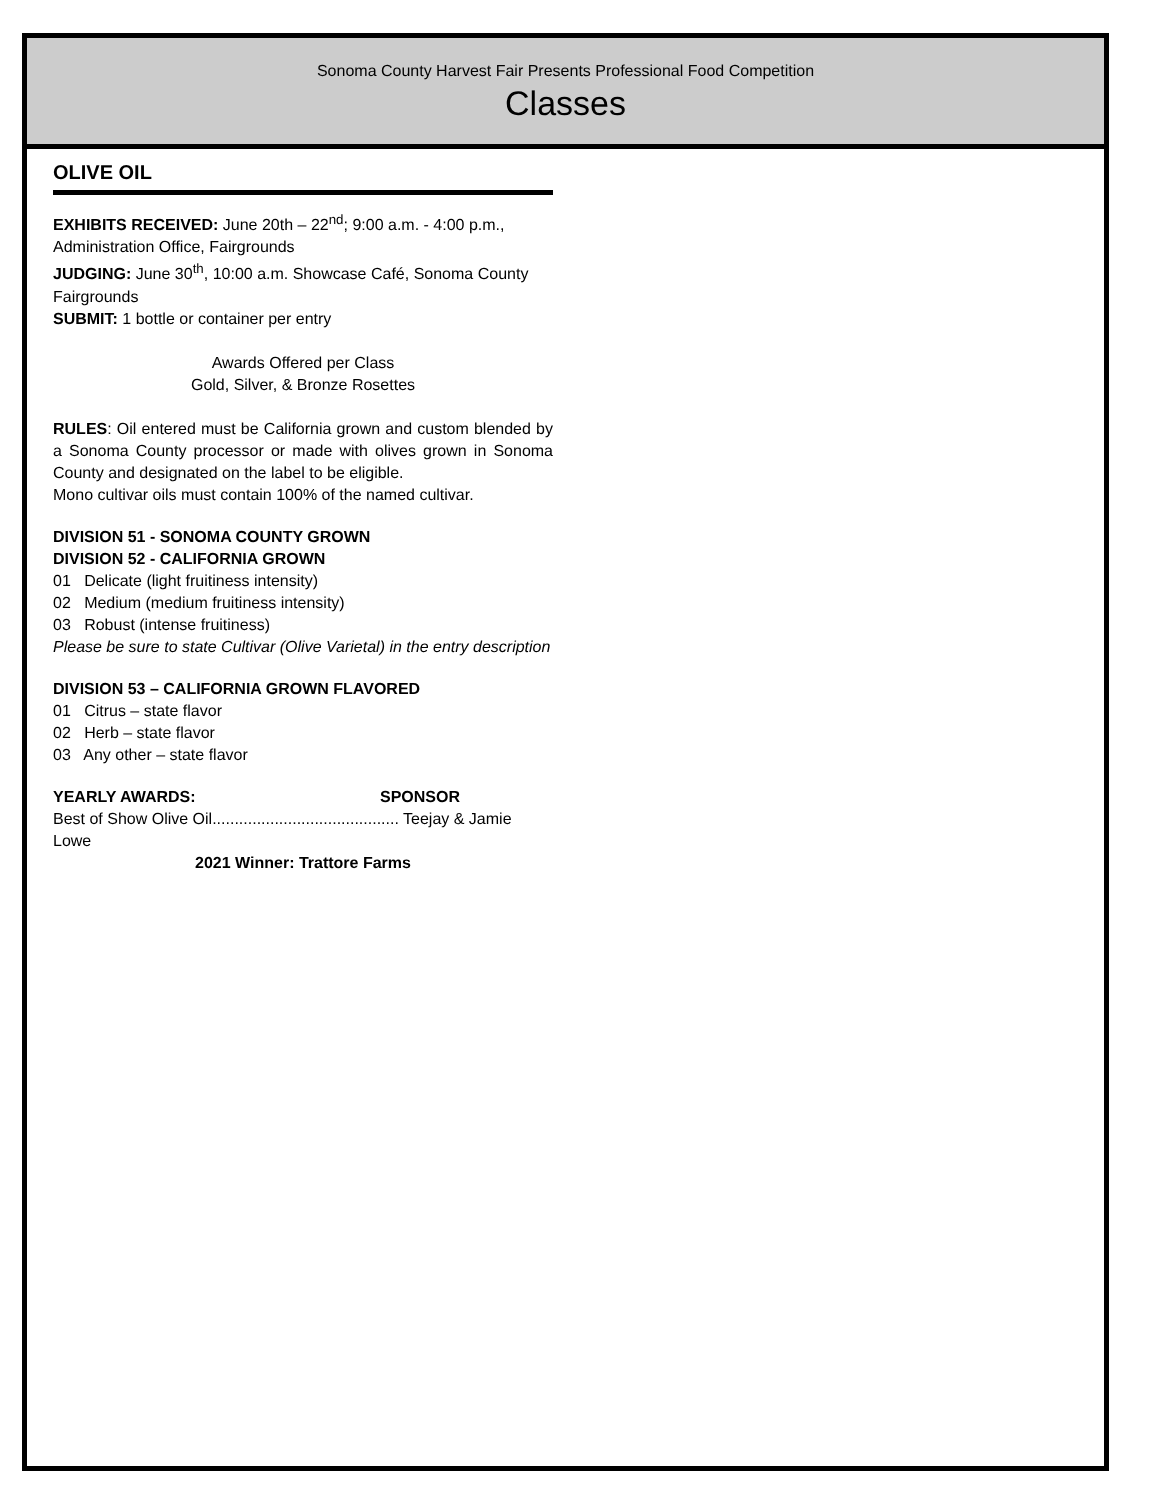Sonoma County Harvest Fair Presents Professional Food Competition
Classes
OLIVE OIL
EXHIBITS RECEIVED: June 20th – 22<sup>nd</sup>; 9:00 a.m. - 4:00 p.m., Administration Office, Fairgrounds
JUDGING: June 30<sup>th</sup>, 10:00 a.m. Showcase Café, Sonoma County Fairgrounds
SUBMIT: 1 bottle or container per entry
Awards Offered per Class
Gold, Silver, & Bronze Rosettes
RULES: Oil entered must be California grown and custom blended by a Sonoma County processor or made with olives grown in Sonoma County and designated on the label to be eligible.
Mono cultivar oils must contain 100% of the named cultivar.
DIVISION 51 - SONOMA COUNTY GROWN
DIVISION 52 - CALIFORNIA GROWN
01 Delicate (light fruitiness intensity)
02 Medium (medium fruitiness intensity)
03 Robust (intense fruitiness)
Please be sure to state Cultivar (Olive Varietal) in the entry description
DIVISION 53 – CALIFORNIA GROWN FLAVORED
01 Citrus – state flavor
02 Herb – state flavor
03 Any other – state flavor
YEARLY AWARDS: SPONSOR
Best of Show Olive Oil.......................................... Teejay & Jamie Lowe
2021 Winner: Trattore Farms